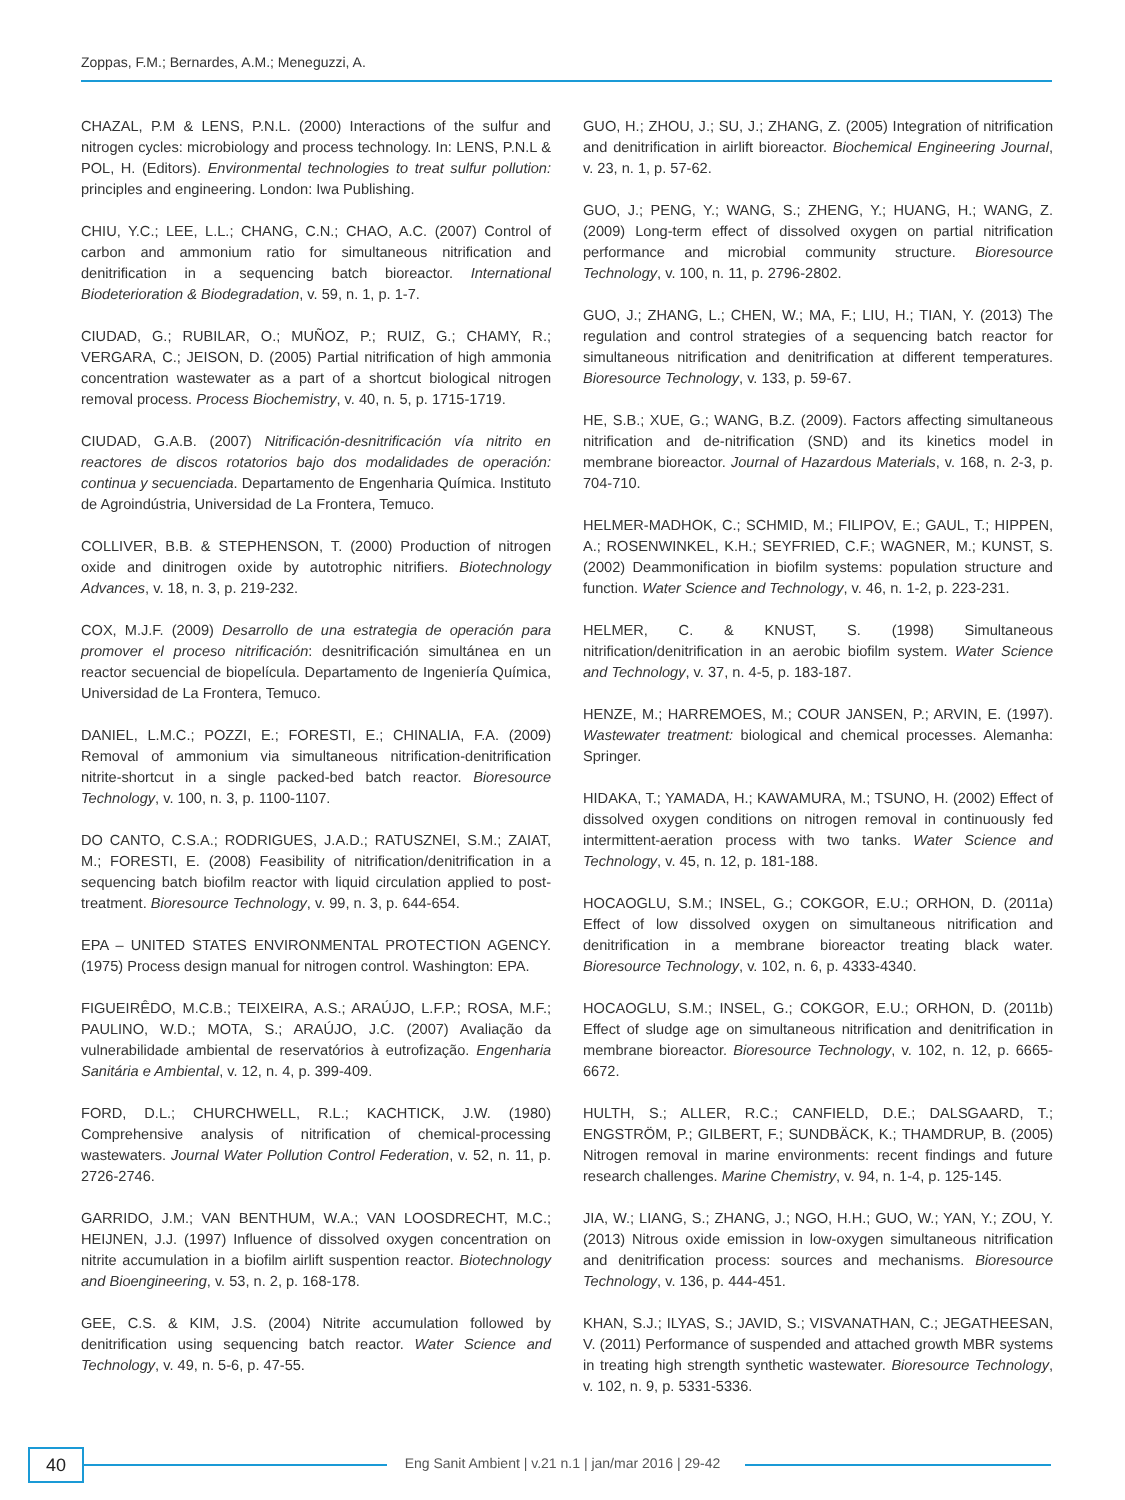Zoppas, F.M.; Bernardes, A.M.; Meneguzzi, A.
CHAZAL, P.M & LENS, P.N.L. (2000) Interactions of the sulfur and nitrogen cycles: microbiology and process technology. In: LENS, P.N.L & POL, H. (Editors). Environmental technologies to treat sulfur pollution: principles and engineering. London: Iwa Publishing.
CHIU, Y.C.; LEE, L.L.; CHANG, C.N.; CHAO, A.C. (2007) Control of carbon and ammonium ratio for simultaneous nitrification and denitrification in a sequencing batch bioreactor. International Biodeterioration & Biodegradation, v. 59, n. 1, p. 1-7.
CIUDAD, G.; RUBILAR, O.; MUÑOZ, P.; RUIZ, G.; CHAMY, R.; VERGARA, C.; JEISON, D. (2005) Partial nitrification of high ammonia concentration wastewater as a part of a shortcut biological nitrogen removal process. Process Biochemistry, v. 40, n. 5, p. 1715-1719.
CIUDAD, G.A.B. (2007) Nitrificación-desnitrificación vía nitrito en reactores de discos rotatorios bajo dos modalidades de operación: continua y secuenciada. Departamento de Engenharia Química. Instituto de Agroindústria, Universidad de La Frontera, Temuco.
COLLIVER, B.B. & STEPHENSON, T. (2000) Production of nitrogen oxide and dinitrogen oxide by autotrophic nitrifiers. Biotechnology Advances, v. 18, n. 3, p. 219-232.
COX, M.J.F. (2009) Desarrollo de una estrategia de operación para promover el proceso nitrificación: desnitrificación simultánea en un reactor secuencial de biopelícula. Departamento de Ingeniería Química, Universidad de La Frontera, Temuco.
DANIEL, L.M.C.; POZZI, E.; FORESTI, E.; CHINALIA, F.A. (2009) Removal of ammonium via simultaneous nitrification-denitrification nitrite-shortcut in a single packed-bed batch reactor. Bioresource Technology, v. 100, n. 3, p. 1100-1107.
DO CANTO, C.S.A.; RODRIGUES, J.A.D.; RATUSZNEI, S.M.; ZAIAT, M.; FORESTI, E. (2008) Feasibility of nitrification/denitrification in a sequencing batch biofilm reactor with liquid circulation applied to post-treatment. Bioresource Technology, v. 99, n. 3, p. 644-654.
EPA – UNITED STATES ENVIRONMENTAL PROTECTION AGENCY. (1975) Process design manual for nitrogen control. Washington: EPA.
FIGUEIRÊDO, M.C.B.; TEIXEIRA, A.S.; ARAÚJO, L.F.P.; ROSA, M.F.; PAULINO, W.D.; MOTA, S.; ARAÚJO, J.C. (2007) Avaliação da vulnerabilidade ambiental de reservatórios à eutrofização. Engenharia Sanitária e Ambiental, v. 12, n. 4, p. 399-409.
FORD, D.L.; CHURCHWELL, R.L.; KACHTICK, J.W. (1980) Comprehensive analysis of nitrification of chemical-processing wastewaters. Journal Water Pollution Control Federation, v. 52, n. 11, p. 2726-2746.
GARRIDO, J.M.; VAN BENTHUM, W.A.; VAN LOOSDRECHT, M.C.; HEIJNEN, J.J. (1997) Influence of dissolved oxygen concentration on nitrite accumulation in a biofilm airlift suspention reactor. Biotechnology and Bioengineering, v. 53, n. 2, p. 168-178.
GEE, C.S. & KIM, J.S. (2004) Nitrite accumulation followed by denitrification using sequencing batch reactor. Water Science and Technology, v. 49, n. 5-6, p. 47-55.
GUO, H.; ZHOU, J.; SU, J.; ZHANG, Z. (2005) Integration of nitrification and denitrification in airlift bioreactor. Biochemical Engineering Journal, v. 23, n. 1, p. 57-62.
GUO, J.; PENG, Y.; WANG, S.; ZHENG, Y.; HUANG, H.; WANG, Z. (2009) Long-term effect of dissolved oxygen on partial nitrification performance and microbial community structure. Bioresource Technology, v. 100, n. 11, p. 2796-2802.
GUO, J.; ZHANG, L.; CHEN, W.; MA, F.; LIU, H.; TIAN, Y. (2013) The regulation and control strategies of a sequencing batch reactor for simultaneous nitrification and denitrification at different temperatures. Bioresource Technology, v. 133, p. 59-67.
HE, S.B.; XUE, G.; WANG, B.Z. (2009). Factors affecting simultaneous nitrification and de-nitrification (SND) and its kinetics model in membrane bioreactor. Journal of Hazardous Materials, v. 168, n. 2-3, p. 704-710.
HELMER-MADHOK, C.; SCHMID, M.; FILIPOV, E.; GAUL, T.; HIPPEN, A.; ROSENWINKEL, K.H.; SEYFRIED, C.F.; WAGNER, M.; KUNST, S. (2002) Deammonification in biofilm systems: population structure and function. Water Science and Technology, v. 46, n. 1-2, p. 223-231.
HELMER, C. & KNUST, S. (1998) Simultaneous nitrification/denitrification in an aerobic biofilm system. Water Science and Technology, v. 37, n. 4-5, p. 183-187.
HENZE, M.; HARREMOES, M.; COUR JANSEN, P.; ARVIN, E. (1997). Wastewater treatment: biological and chemical processes. Alemanha: Springer.
HIDAKA, T.; YAMADA, H.; KAWAMURA, M.; TSUNO, H. (2002) Effect of dissolved oxygen conditions on nitrogen removal in continuously fed intermittent-aeration process with two tanks. Water Science and Technology, v. 45, n. 12, p. 181-188.
HOCAOGLU, S.M.; INSEL, G.; COKGOR, E.U.; ORHON, D. (2011a) Effect of low dissolved oxygen on simultaneous nitrification and denitrification in a membrane bioreactor treating black water. Bioresource Technology, v. 102, n. 6, p. 4333-4340.
HOCAOGLU, S.M.; INSEL, G.; COKGOR, E.U.; ORHON, D. (2011b) Effect of sludge age on simultaneous nitrification and denitrification in membrane bioreactor. Bioresource Technology, v. 102, n. 12, p. 6665-6672.
HULTH, S.; ALLER, R.C.; CANFIELD, D.E.; DALSGAARD, T.; ENGSTRÖM, P.; GILBERT, F.; SUNDBÄCK, K.; THAMDRUP, B. (2005) Nitrogen removal in marine environments: recent findings and future research challenges. Marine Chemistry, v. 94, n. 1-4, p. 125-145.
JIA, W.; LIANG, S.; ZHANG, J.; NGO, H.H.; GUO, W.; YAN, Y.; ZOU, Y. (2013) Nitrous oxide emission in low-oxygen simultaneous nitrification and denitrification process: sources and mechanisms. Bioresource Technology, v. 136, p. 444-451.
KHAN, S.J.; ILYAS, S.; JAVID, S.; VISVANATHAN, C.; JEGATHEESAN, V. (2011) Performance of suspended and attached growth MBR systems in treating high strength synthetic wastewater. Bioresource Technology, v. 102, n. 9, p. 5331-5336.
40
Eng Sanit Ambient | v.21 n.1 | jan/mar 2016 | 29-42